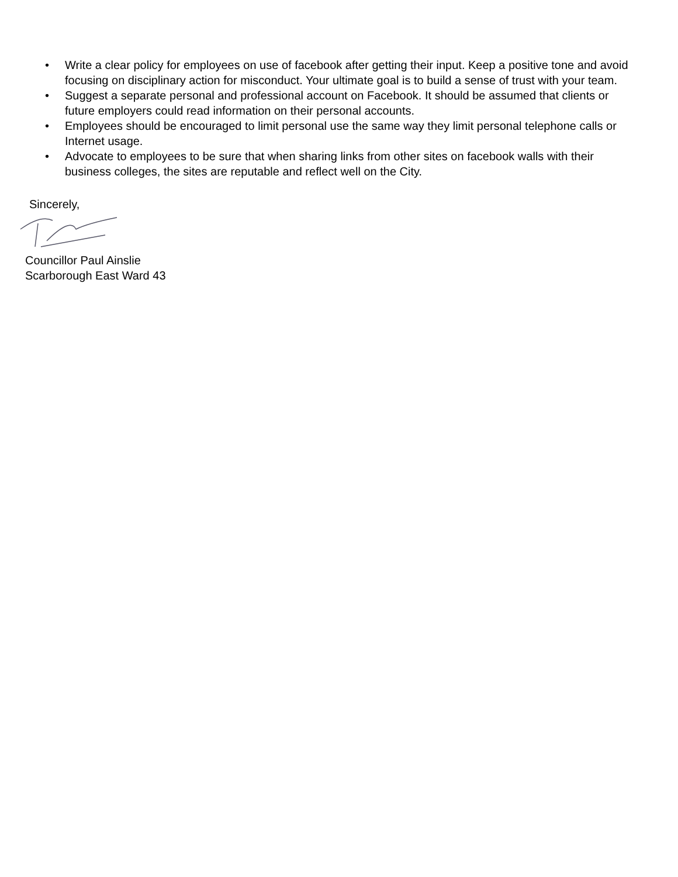• Write a clear policy for employees on use of facebook after getting their input. Keep a positive tone and avoid focusing on disciplinary action for misconduct. Your ultimate goal is to build a sense of trust with your team.
• Suggest a separate personal and professional account on Facebook. It should be assumed that clients or future employers could read information on their personal accounts.
• Employees should be encouraged to limit personal use the same way they limit personal telephone calls or Internet usage.
• Advocate to employees to be sure that when sharing links from other sites on facebook walls with their business colleges, the sites are reputable and reflect well on the City.
Sincerely,
Councillor Paul Ainslie
Scarborough East Ward 43